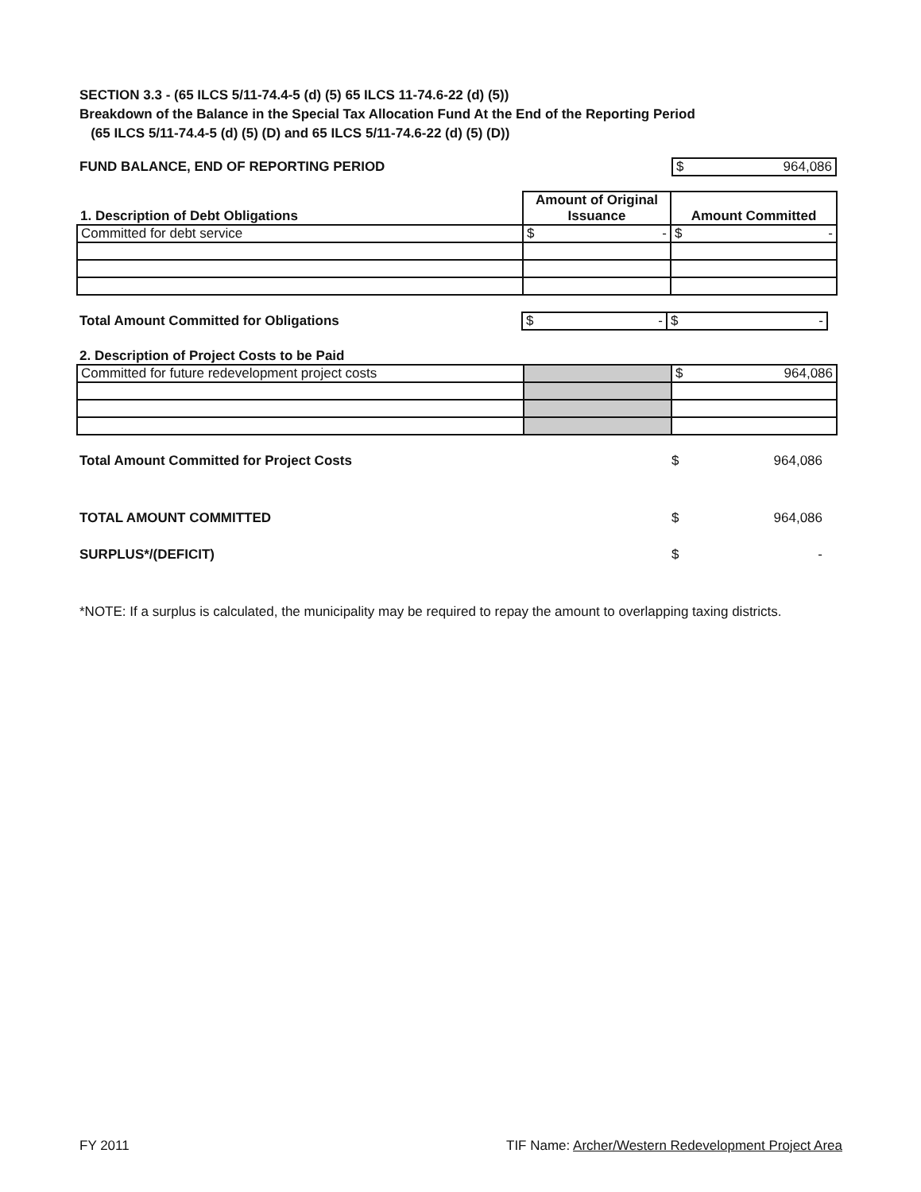SECTION 3.3 - (65 ILCS 5/11-74.4-5 (d) (5) 65 ILCS 11-74.6-22 (d) (5))
Breakdown of the Balance in the Special Tax Allocation Fund At the End of the Reporting Period
(65 ILCS 5/11-74.4-5 (d) (5) (D) and 65 ILCS 5/11-74.6-22 (d) (5) (D))
FUND BALANCE, END OF REPORTING PERIOD $ 964,086
| 1. Description of Debt Obligations | Amount of Original Issuance | Amount Committed |
| Committed for debt service | $ - | $ - |
Total Amount Committed for Obligations $ - $ -
2. Description of Project Costs to be Paid
| Committed for future redevelopment project costs | | $ 964,086 |
Total Amount Committed for Project Costs $ 964,086
TOTAL AMOUNT COMMITTED $ 964,086
SURPLUS*/(DEFICIT) $ -
*NOTE: If a surplus is calculated, the municipality may be required to repay the amount to overlapping taxing districts.
FY 2011 TIF Name: Archer/Western Redevelopment Project Area